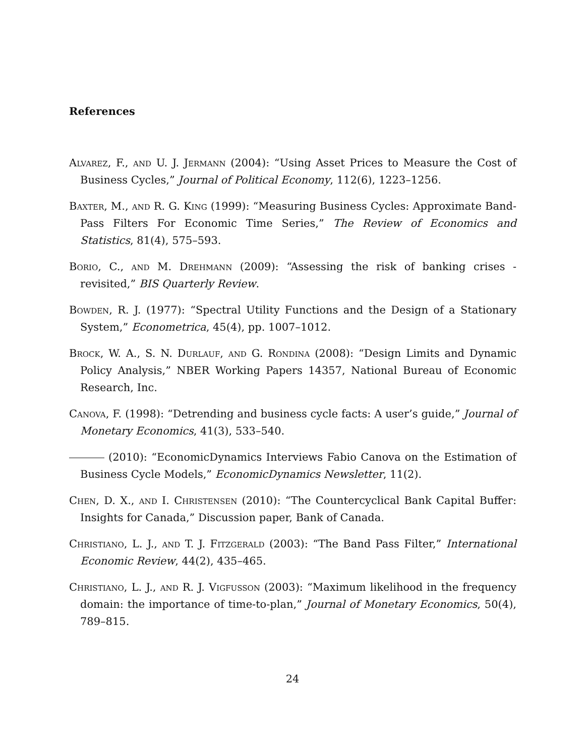References
Alvarez, F., and U. J. Jermann (2004): “Using Asset Prices to Measure the Cost of Business Cycles,” Journal of Political Economy, 112(6), 1223–1256.
Baxter, M., and R. G. King (1999): “Measuring Business Cycles: Approximate Band-Pass Filters For Economic Time Series,” The Review of Economics and Statistics, 81(4), 575–593.
Borio, C., and M. Drehmann (2009): “Assessing the risk of banking crises - revisited,” BIS Quarterly Review.
Bowden, R. J. (1977): “Spectral Utility Functions and the Design of a Stationary System,” Econometrica, 45(4), pp. 1007–1012.
Brock, W. A., S. N. Durlauf, and G. Rondina (2008): “Design Limits and Dynamic Policy Analysis,” NBER Working Papers 14357, National Bureau of Economic Research, Inc.
Canova, F. (1998): “Detrending and business cycle facts: A user’s guide,” Journal of Monetary Economics, 41(3), 533–540.
(2010): “EconomicDynamics Interviews Fabio Canova on the Estimation of Business Cycle Models,” EconomicDynamics Newsletter, 11(2).
Chen, D. X., and I. Christensen (2010): “The Countercyclical Bank Capital Buffer: Insights for Canada,” Discussion paper, Bank of Canada.
Christiano, L. J., and T. J. Fitzgerald (2003): “The Band Pass Filter,” International Economic Review, 44(2), 435–465.
Christiano, L. J., and R. J. Vigfusson (2003): “Maximum likelihood in the frequency domain: the importance of time-to-plan,” Journal of Monetary Economics, 50(4), 789–815.
24